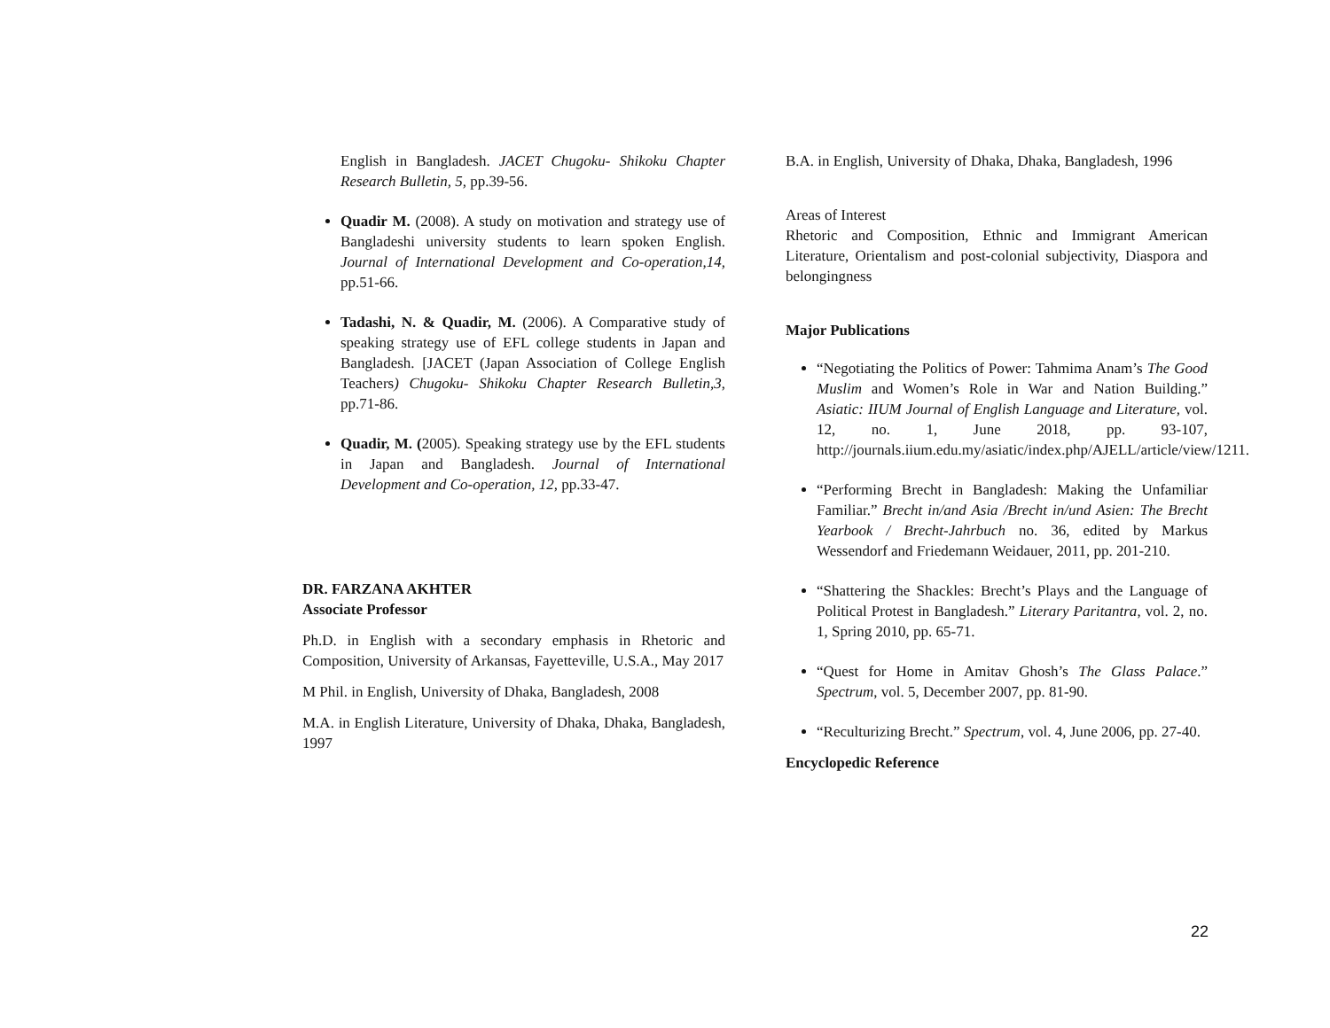English in Bangladesh. JACET Chugoku- Shikoku Chapter Research Bulletin, 5, pp.39-56.
Quadir M. (2008). A study on motivation and strategy use of Bangladeshi university students to learn spoken English. Journal of International Development and Co-operation,14, pp.51-66.
Tadashi, N. & Quadir, M. (2006). A Comparative study of speaking strategy use of EFL college students in Japan and Bangladesh. [JACET (Japan Association of College English Teachers) Chugoku- Shikoku Chapter Research Bulletin,3, pp.71-86.
Quadir, M. (2005). Speaking strategy use by the EFL students in Japan and Bangladesh. Journal of International Development and Co-operation, 12, pp.33-47.
DR. FARZANA AKHTER
Associate Professor
Ph.D. in English with a secondary emphasis in Rhetoric and Composition, University of Arkansas, Fayetteville, U.S.A., May 2017
M Phil. in English, University of Dhaka, Bangladesh, 2008
M.A. in English Literature, University of Dhaka, Dhaka, Bangladesh, 1997
B.A. in English, University of Dhaka, Dhaka, Bangladesh, 1996
Areas of Interest
Rhetoric and Composition, Ethnic and Immigrant American Literature, Orientalism and post-colonial subjectivity, Diaspora and belongingness
Major Publications
“Negotiating the Politics of Power: Tahmima Anam’s The Good Muslim and Women’s Role in War and Nation Building.” Asiatic: IIUM Journal of English Language and Literature, vol. 12, no. 1, June 2018, pp. 93-107, http://journals.iium.edu.my/asiatic/index.php/AJELL/article/view/1211.
“Performing Brecht in Bangladesh: Making the Unfamiliar Familiar.” Brecht in/and Asia /Brecht in/und Asien: The Brecht Yearbook / Brecht-Jahrbuch no. 36, edited by Markus Wessendorf and Friedemann Weidauer, 2011, pp. 201-210.
“Shattering the Shackles: Brecht’s Plays and the Language of Political Protest in Bangladesh.” Literary Paritantra, vol. 2, no. 1, Spring 2010, pp. 65-71.
“Quest for Home in Amitav Ghosh’s The Glass Palace.” Spectrum, vol. 5, December 2007, pp. 81-90.
“Reculturizing Brecht.” Spectrum, vol. 4, June 2006, pp. 27-40.
Encyclopedic Reference
22